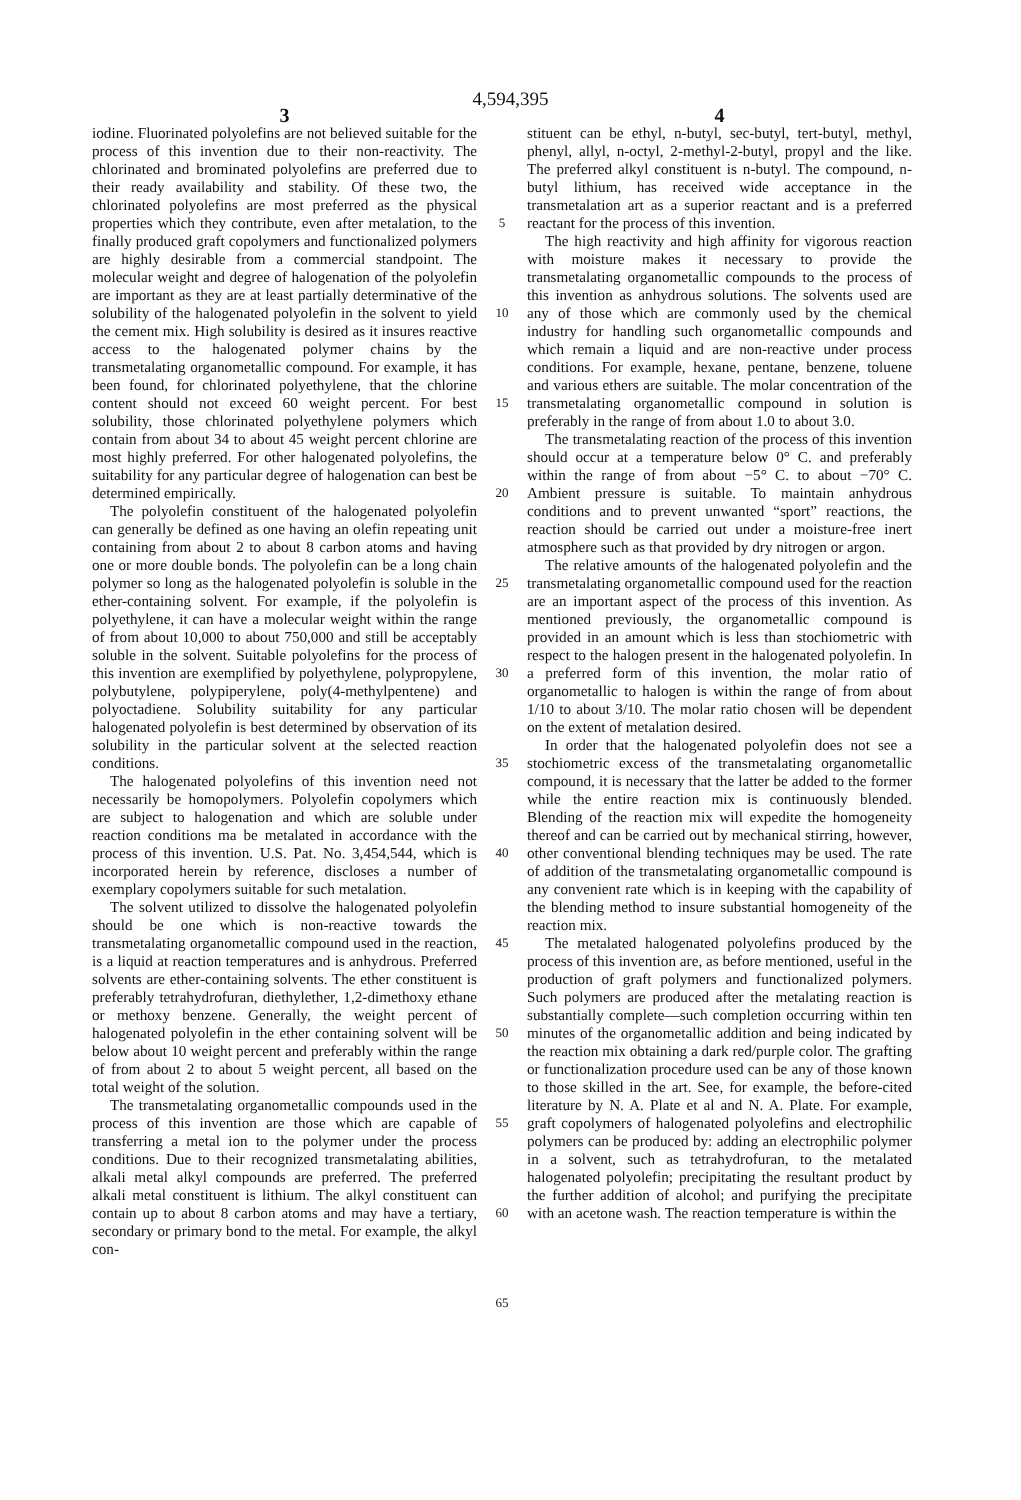4,594,395
3 4
iodine. Fluorinated polyolefins are not believed suitable for the process of this invention due to their non-reactivity. The chlorinated and brominated polyolefins are preferred due to their ready availability and stability. Of these two, the chlorinated polyolefins are most preferred as the physical properties which they contribute, even after metalation, to the finally produced graft copolymers and functionalized polymers are highly desirable from a commercial standpoint. The molecular weight and degree of halogenation of the polyolefin are important as they are at least partially determinative of the solubility of the halogenated polyolefin in the solvent to yield the cement mix. High solubility is desired as it insures reactive access to the halogenated polymer chains by the transmetalating organometallic compound. For example, it has been found, for chlorinated polyethylene, that the chlorine content should not exceed 60 weight percent. For best solubility, those chlorinated polyethylene polymers which contain from about 34 to about 45 weight percent chlorine are most highly preferred. For other halogenated polyolefins, the suitability for any particular degree of halogenation can best be determined empirically.
The polyolefin constituent of the halogenated polyolefin can generally be defined as one having an olefin repeating unit containing from about 2 to about 8 carbon atoms and having one or more double bonds. The polyolefin can be a long chain polymer so long as the halogenated polyolefin is soluble in the ether-containing solvent. For example, if the polyolefin is polyethylene, it can have a molecular weight within the range of from about 10,000 to about 750,000 and still be acceptably soluble in the solvent. Suitable polyolefins for the process of this invention are exemplified by polyethylene, polypropylene, polybutylene, polypiperylene, poly(4-methylpentene) and polyoctadiene. Solubility suitability for any particular halogenated polyolefin is best determined by observation of its solubility in the particular solvent at the selected reaction conditions.
The halogenated polyolefins of this invention need not necessarily be homopolymers. Polyolefin copolymers which are subject to halogenation and which are soluble under reaction conditions ma be metalated in accordance with the process of this invention. U.S. Pat. No. 3,454,544, which is incorporated herein by reference, discloses a number of exemplary copolymers suitable for such metalation.
The solvent utilized to dissolve the halogenated polyolefin should be one which is non-reactive towards the transmetalating organometallic compound used in the reaction, is a liquid at reaction temperatures and is anhydrous. Preferred solvents are ether-containing solvents. The ether constituent is preferably tetrahydrofuran, diethylether, 1,2-dimethoxy ethane or methoxy benzene. Generally, the weight percent of halogenated polyolefin in the ether containing solvent will be below about 10 weight percent and preferably within the range of from about 2 to about 5 weight percent, all based on the total weight of the solution.
The transmetalating organometallic compounds used in the process of this invention are those which are capable of transferring a metal ion to the polymer under the process conditions. Due to their recognized transmetalating abilities, alkali metal alkyl compounds are preferred. The preferred alkali metal constituent is lithium. The alkyl constituent can contain up to about 8 carbon atoms and may have a tertiary, secondary or primary bond to the metal. For example, the alkyl con-
5
10
15
20
25
30
35
40
45
50
55
60
65
stituent can be ethyl, n-butyl, sec-butyl, tert-butyl, methyl, phenyl, allyl, n-octyl, 2-methyl-2-butyl, propyl and the like. The preferred alkyl constituent is n-butyl. The compound, n-butyl lithium, has received wide acceptance in the transmetalation art as a superior reactant and is a preferred reactant for the process of this invention.
The high reactivity and high affinity for vigorous reaction with moisture makes it necessary to provide the transmetalating organometallic compounds to the process of this invention as anhydrous solutions. The solvents used are any of those which are commonly used by the chemical industry for handling such organometallic compounds and which remain a liquid and are non-reactive under process conditions. For example, hexane, pentane, benzene, toluene and various ethers are suitable. The molar concentration of the transmetalating organometallic compound in solution is preferably in the range of from about 1.0 to about 3.0.
The transmetalating reaction of the process of this invention should occur at a temperature below 0° C. and preferably within the range of from about −5° C. to about −70° C. Ambient pressure is suitable. To maintain anhydrous conditions and to prevent unwanted “sport” reactions, the reaction should be carried out under a moisture-free inert atmosphere such as that provided by dry nitrogen or argon.
The relative amounts of the halogenated polyolefin and the transmetalating organometallic compound used for the reaction are an important aspect of the process of this invention. As mentioned previously, the organometallic compound is provided in an amount which is less than stochiometric with respect to the halogen present in the halogenated polyolefin. In a preferred form of this invention, the molar ratio of organometallic to halogen is within the range of from about 1/10 to about 3/10. The molar ratio chosen will be dependent on the extent of metalation desired.
In order that the halogenated polyolefin does not see a stochiometric excess of the transmetalating organometallic compound, it is necessary that the latter be added to the former while the entire reaction mix is continuously blended. Blending of the reaction mix will expedite the homogeneity thereof and can be carried out by mechanical stirring, however, other conventional blending techniques may be used. The rate of addition of the transmetalating organometallic compound is any convenient rate which is in keeping with the capability of the blending method to insure substantial homogeneity of the reaction mix.
The metalated halogenated polyolefins produced by the process of this invention are, as before mentioned, useful in the production of graft polymers and functionalized polymers. Such polymers are produced after the metalating reaction is substantially complete—such completion occurring within ten minutes of the organometallic addition and being indicated by the reaction mix obtaining a dark red/purple color. The grafting or functionalization procedure used can be any of those known to those skilled in the art. See, for example, the before-cited literature by N. A. Plate et al and N. A. Plate. For example, graft copolymers of halogenated polyolefins and electrophilic polymers can be produced by: adding an electrophilic polymer in a solvent, such as tetrahydrofuran, to the metalated halogenated polyolefin; precipitating the resultant product by the further addition of alcohol; and purifying the precipitate with an acetone wash. The reaction temperature is within the